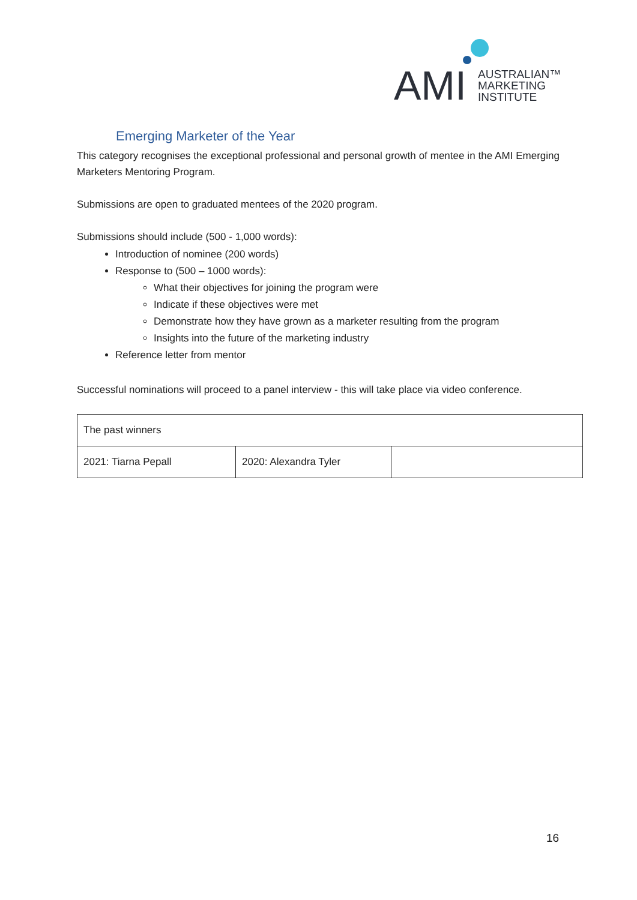AMI
AUSTRALIAN™
MARKETING
INSTITUTE
Emerging Marketer of the Year
This category recognises the exceptional professional and personal growth of mentee in the AMI Emerging Marketers Mentoring Program.
Submissions are open to graduated mentees of the 2020 program.
Submissions should include (500 - 1,000 words):
Introduction of nominee (200 words)
Response to (500 – 1000 words):
What their objectives for joining the program were
Indicate if these objectives were met
Demonstrate how they have grown as a marketer resulting from the program
Insights into the future of the marketing industry
Reference letter from mentor
Successful nominations will proceed to a panel interview - this will take place via video conference.
| The past winners | | |
| 2021: Tiarna Pepall | 2020: Alexandra Tyler | |
16